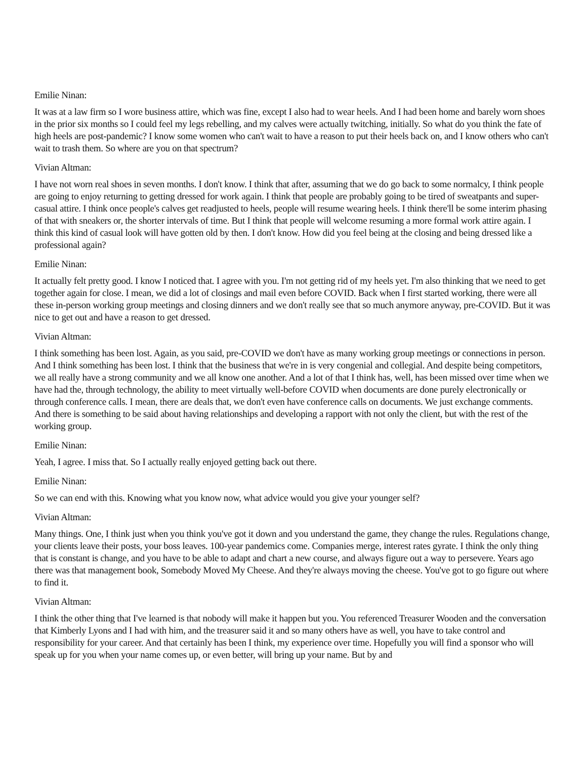Emilie Ninan:
It was at a law firm so I wore business attire, which was fine, except I also had to wear heels. And I had been home and barely worn shoes in the prior six months so I could feel my legs rebelling, and my calves were actually twitching, initially. So what do you think the fate of high heels are post-pandemic? I know some women who can't wait to have a reason to put their heels back on, and I know others who can't wait to trash them. So where are you on that spectrum?
Vivian Altman:
I have not worn real shoes in seven months. I don't know. I think that after, assuming that we do go back to some normalcy, I think people are going to enjoy returning to getting dressed for work again. I think that people are probably going to be tired of sweatpants and super-casual attire. I think once people's calves get readjusted to heels, people will resume wearing heels. I think there'll be some interim phasing of that with sneakers or, the shorter intervals of time. But I think that people will welcome resuming a more formal work attire again. I think this kind of casual look will have gotten old by then. I don't know. How did you feel being at the closing and being dressed like a professional again?
Emilie Ninan:
It actually felt pretty good. I know I noticed that. I agree with you. I'm not getting rid of my heels yet. I'm also thinking that we need to get together again for close. I mean, we did a lot of closings and mail even before COVID. Back when I first started working, there were all these in-person working group meetings and closing dinners and we don't really see that so much anymore anyway, pre-COVID. But it was nice to get out and have a reason to get dressed.
Vivian Altman:
I think something has been lost. Again, as you said, pre-COVID we don't have as many working group meetings or connections in person. And I think something has been lost. I think that the business that we're in is very congenial and collegial. And despite being competitors, we all really have a strong community and we all know one another. And a lot of that I think has, well, has been missed over time when we have had the, through technology, the ability to meet virtually well-before COVID when documents are done purely electronically or through conference calls. I mean, there are deals that, we don't even have conference calls on documents. We just exchange comments. And there is something to be said about having relationships and developing a rapport with not only the client, but with the rest of the working group.
Emilie Ninan:
Yeah, I agree. I miss that. So I actually really enjoyed getting back out there.
Emilie Ninan:
So we can end with this. Knowing what you know now, what advice would you give your younger self?
Vivian Altman:
Many things. One, I think just when you think you've got it down and you understand the game, they change the rules. Regulations change, your clients leave their posts, your boss leaves. 100-year pandemics come. Companies merge, interest rates gyrate. I think the only thing that is constant is change, and you have to be able to adapt and chart a new course, and always figure out a way to persevere. Years ago there was that management book, Somebody Moved My Cheese. And they're always moving the cheese. You've got to go figure out where to find it.
Vivian Altman:
I think the other thing that I've learned is that nobody will make it happen but you. You referenced Treasurer Wooden and the conversation that Kimberly Lyons and I had with him, and the treasurer said it and so many others have as well, you have to take control and responsibility for your career. And that certainly has been I think, my experience over time. Hopefully you will find a sponsor who will speak up for you when your name comes up, or even better, will bring up your name. But by and